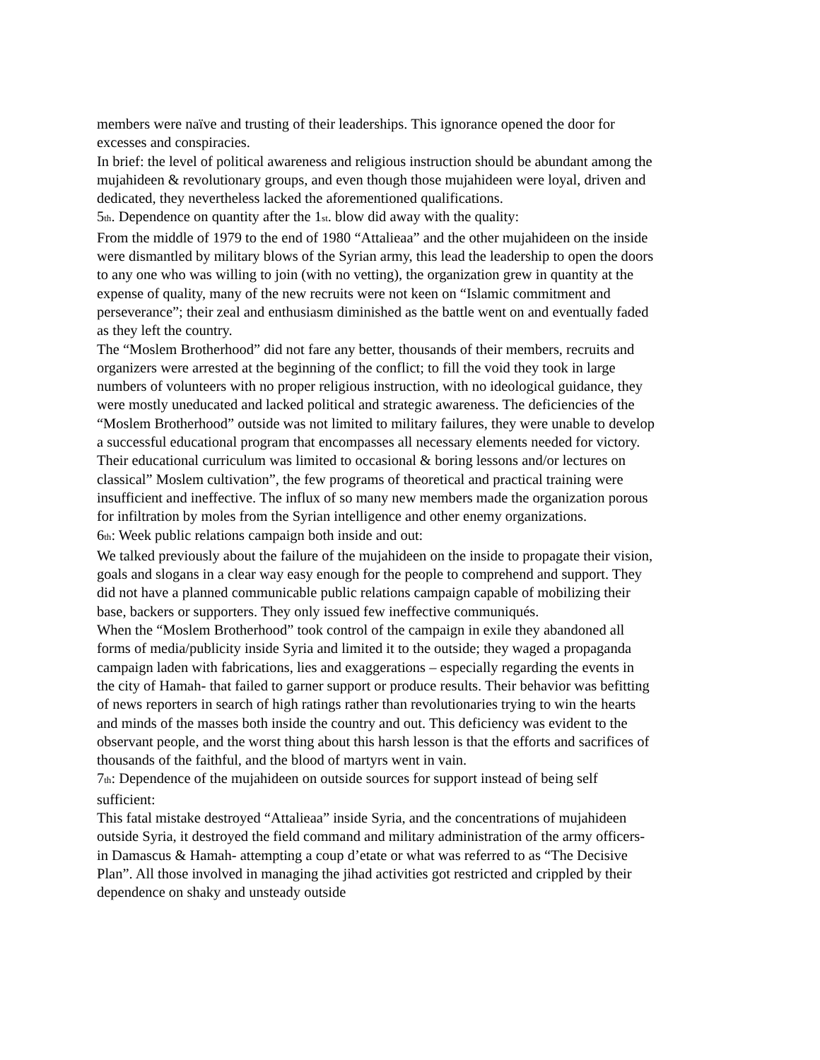members were naïve and trusting of their leaderships. This ignorance opened the door for excesses and conspiracies.
In brief: the level of political awareness and religious instruction should be abundant among the mujahideen & revolutionary groups, and even though those mujahideen were loyal, driven and dedicated, they nevertheless lacked the aforementioned qualifications.
5<sub>th</sub>. Dependence on quantity after the 1<sub>st</sub>. blow did away with the quality:
From the middle of 1979 to the end of 1980 “Attalieaa” and the other mujahideen on the inside were dismantled by military blows of the Syrian army, this lead the leadership to open the doors to any one who was willing to join (with no vetting), the organization grew in quantity at the expense of quality, many of the new recruits were not keen on “Islamic commitment and perseverance”; their zeal and enthusiasm diminished as the battle went on and eventually faded as they left the country.
The “Moslem Brotherhood” did not fare any better, thousands of their members, recruits and organizers were arrested at the beginning of the conflict; to fill the void they took in large numbers of volunteers with no proper religious instruction, with no ideological guidance, they were mostly uneducated and lacked political and strategic awareness. The deficiencies of the “Moslem Brotherhood” outside was not limited to military failures, they were unable to develop a successful educational program that encompasses all necessary elements needed for victory. Their educational curriculum was limited to occasional & boring lessons and/or lectures on classical” Moslem cultivation”, the few programs of theoretical and practical training were insufficient and ineffective. The influx of so many new members made the organization porous for infiltration by moles from the Syrian intelligence and other enemy organizations.
6<sub>th</sub>: Week public relations campaign both inside and out:
We talked previously about the failure of the mujahideen on the inside to propagate their vision, goals and slogans in a clear way easy enough for the people to comprehend and support. They did not have a planned communicable public relations campaign capable of mobilizing their base, backers or supporters. They only issued few ineffective communiqués.
When the “Moslem Brotherhood” took control of the campaign in exile they abandoned all forms of media/publicity inside Syria and limited it to the outside; they waged a propaganda campaign laden with fabrications, lies and exaggerations – especially regarding the events in the city of Hamah- that failed to garner support or produce results. Their behavior was befitting of news reporters in search of high ratings rather than revolutionaries trying to win the hearts and minds of the masses both inside the country and out. This deficiency was evident to the observant people, and the worst thing about this harsh lesson is that the efforts and sacrifices of thousands of the faithful, and the blood of martyrs went in vain.
7<sub>th</sub>: Dependence of the mujahideen on outside sources for support instead of being self sufficient:
This fatal mistake destroyed “Attalieaa” inside Syria, and the concentrations of mujahideen outside Syria, it destroyed the field command and military administration of the army officers-in Damascus & Hamah- attempting a coup d’etate or what was referred to as “The Decisive Plan”. All those involved in managing the jihad activities got restricted and crippled by their dependence on shaky and unsteady outside